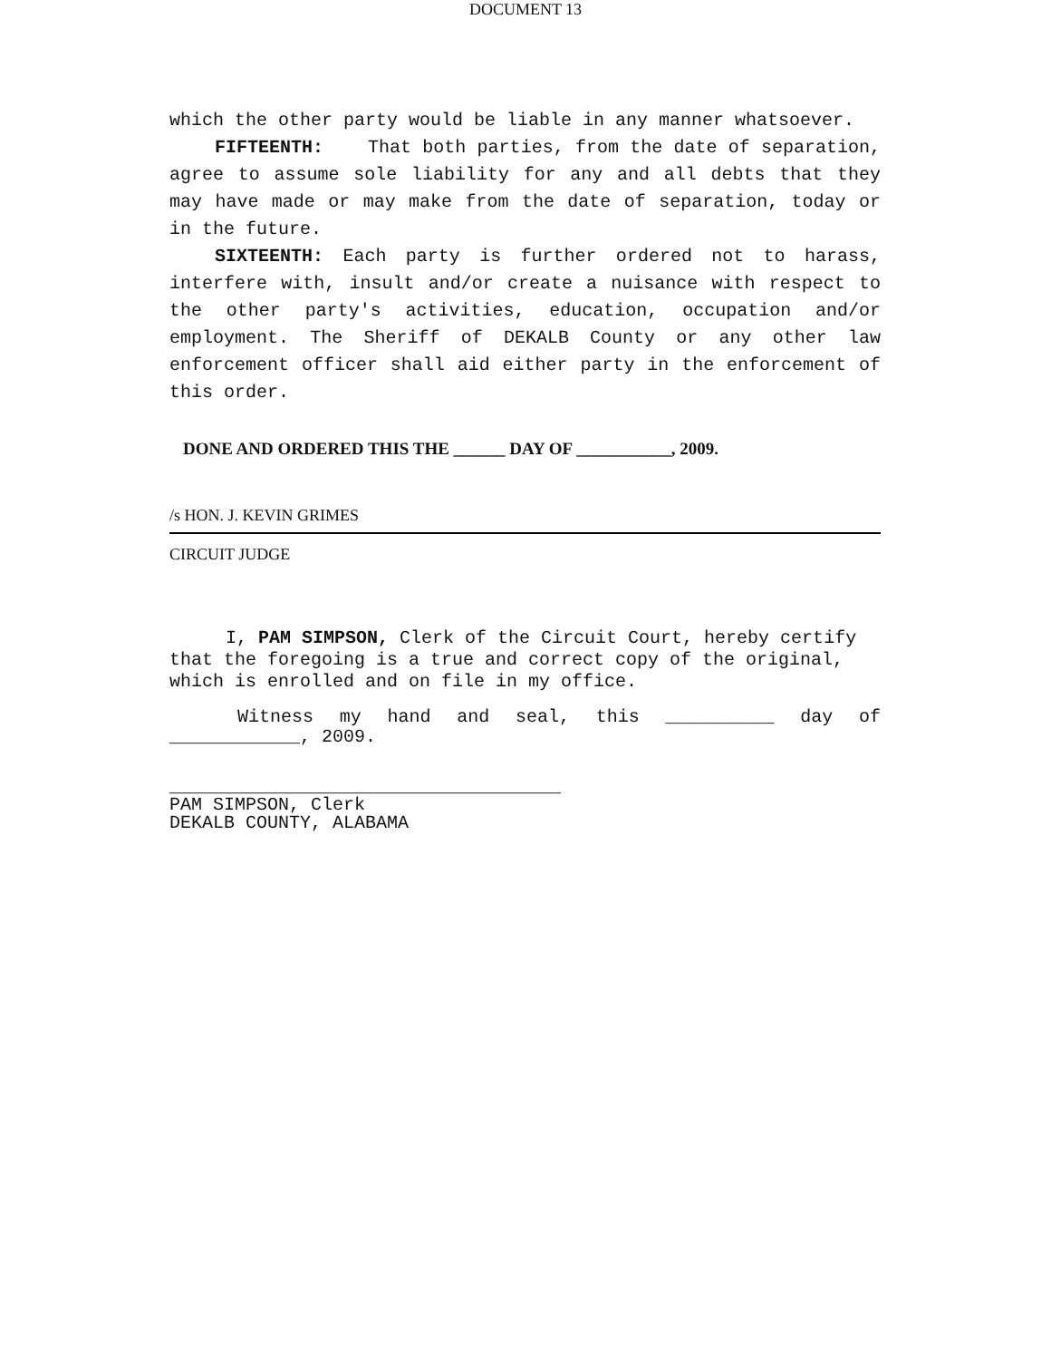DOCUMENT 13
which the other party would be liable in any manner whatsoever.
FIFTEENTH: That both parties, from the date of separation, agree to assume sole liability for any and all debts that they may have made or may make from the date of separation, today or in the future.
SIXTEENTH: Each party is further ordered not to harass, interfere with, insult and/or create a nuisance with respect to the other party's activities, education, occupation and/or employment. The Sheriff of DEKALB County or any other law enforcement officer shall aid either party in the enforcement of this order.
DONE AND ORDERED THIS THE ______ DAY OF ___________, 2009.
/s HON. J. KEVIN GRIMES
CIRCUIT JUDGE
I, PAM SIMPSON, Clerk of the Circuit Court, hereby certify that the foregoing is a true and correct copy of the original, which is enrolled and on file in my office.
Witness my hand and seal, this __________ day of ____________, 2009.
____________________________________
PAM SIMPSON, Clerk
DEKALB COUNTY, ALABAMA